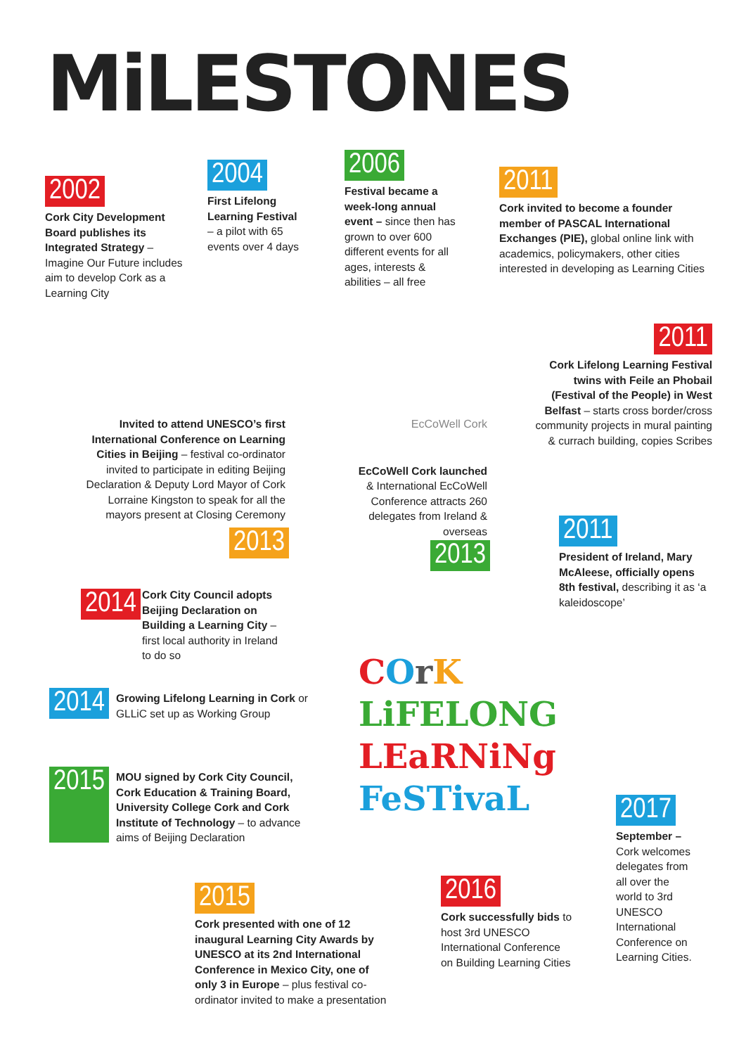MiLESTONES
2002
Cork City Development Board publishes its Integrated Strategy – Imagine Our Future includes aim to develop Cork as a Learning City
2004
First Lifelong Learning Festival – a pilot with 65 events over 4 days
2006
Festival became a week-long annual event – since then has grown to over 600 different events for all ages, interests & abilities – all free
2011
Cork invited to become a founder member of PASCAL International Exchanges (PIE), global online link with academics, policymakers, other cities interested in developing as Learning Cities
2011
Cork Lifelong Learning Festival twins with Feile an Phobail (Festival of the People) in West Belfast – starts cross border/cross community projects in mural painting & currach building, copies Scribes
Invited to attend UNESCO’s first International Conference on Learning Cities in Beijing – festival co-ordinator invited to participate in editing Beijing Declaration & Deputy Lord Mayor of Cork Lorraine Kingston to speak for all the mayors present at Closing Ceremony
EcCoWell Cork
EcCoWell Cork launched & International EcCoWell Conference attracts 260 delegates from Ireland & overseas
2013
2013
2011
President of Ireland, Mary McAleese, officially opens 8th festival, describing it as ‘a kaleidoscope’
2014
Cork City Council adopts Beijing Declaration on Building a Learning City – first local authority in Ireland to do so
2014 Growing Lifelong Learning in Cork or GLLiC set up as Working Group
2015 MOU signed by Cork City Council, Cork Education & Training Board, University College Cork and Cork Institute of Technology – to advance aims of Beijing Declaration
COrK
LiFELONG
LEaRNiNg
FeSTivaL
2015
Cork presented with one of 12 inaugural Learning City Awards by UNESCO at its 2nd International Conference in Mexico City, one of only 3 in Europe – plus festival co-ordinator invited to make a presentation
2016
Cork successfully bids to host 3rd UNESCO International Conference on Building Learning Cities
2017
September – Cork welcomes delegates from all over the world to 3rd UNESCO International Conference on Learning Cities.